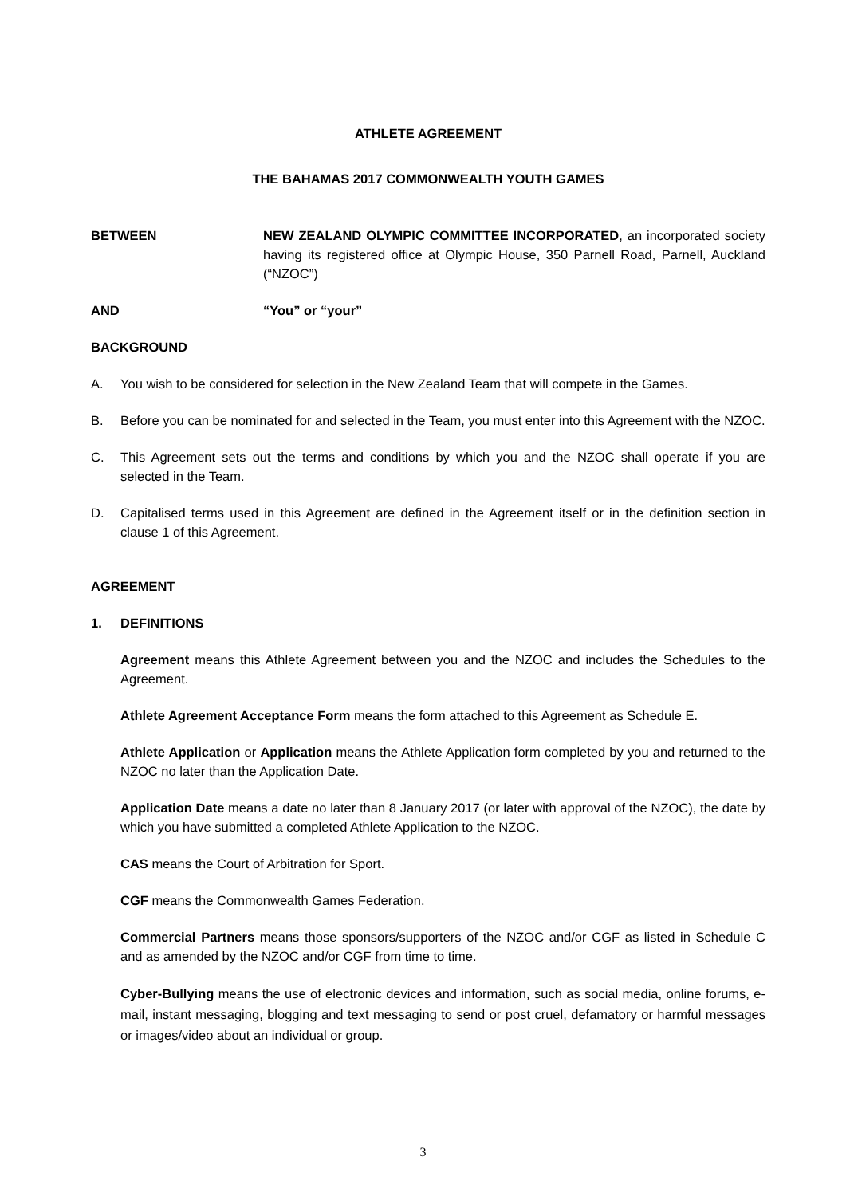ATHLETE AGREEMENT
THE BAHAMAS 2017 COMMONWEALTH YOUTH GAMES
BETWEEN NEW ZEALAND OLYMPIC COMMITTEE INCORPORATED, an incorporated society having its registered office at Olympic House, 350 Parnell Road, Parnell, Auckland (“NZOC”)
AND “You” or “your”
BACKGROUND
A. You wish to be considered for selection in the New Zealand Team that will compete in the Games.
B. Before you can be nominated for and selected in the Team, you must enter into this Agreement with the NZOC.
C. This Agreement sets out the terms and conditions by which you and the NZOC shall operate if you are selected in the Team.
D. Capitalised terms used in this Agreement are defined in the Agreement itself or in the definition section in clause 1 of this Agreement.
AGREEMENT
1. DEFINITIONS
Agreement means this Athlete Agreement between you and the NZOC and includes the Schedules to the Agreement.
Athlete Agreement Acceptance Form means the form attached to this Agreement as Schedule E.
Athlete Application or Application means the Athlete Application form completed by you and returned to the NZOC no later than the Application Date.
Application Date means a date no later than 8 January 2017 (or later with approval of the NZOC), the date by which you have submitted a completed Athlete Application to the NZOC.
CAS means the Court of Arbitration for Sport.
CGF means the Commonwealth Games Federation.
Commercial Partners means those sponsors/supporters of the NZOC and/or CGF as listed in Schedule C and as amended by the NZOC and/or CGF from time to time.
Cyber-Bullying means the use of electronic devices and information, such as social media, online forums, e-mail, instant messaging, blogging and text messaging to send or post cruel, defamatory or harmful messages or images/video about an individual or group.
3